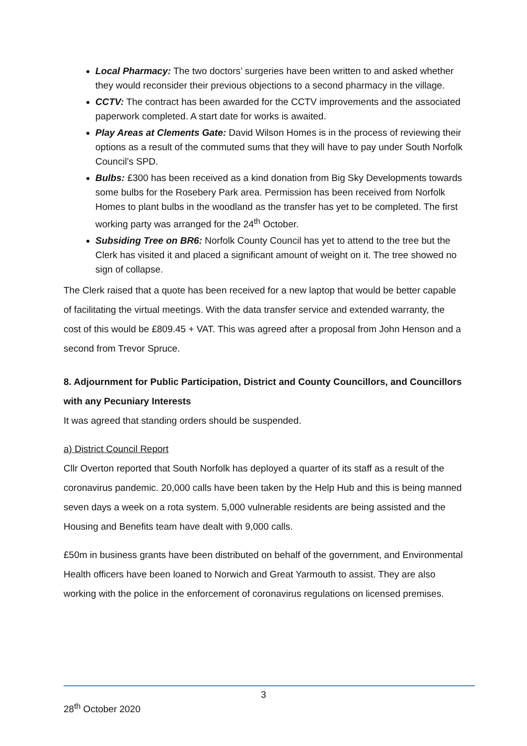Local Pharmacy: The two doctors’ surgeries have been written to and asked whether they would reconsider their previous objections to a second pharmacy in the village.
CCTV: The contract has been awarded for the CCTV improvements and the associated paperwork completed. A start date for works is awaited.
Play Areas at Clements Gate: David Wilson Homes is in the process of reviewing their options as a result of the commuted sums that they will have to pay under South Norfolk Council’s SPD.
Bulbs: £300 has been received as a kind donation from Big Sky Developments towards some bulbs for the Rosebery Park area. Permission has been received from Norfolk Homes to plant bulbs in the woodland as the transfer has yet to be completed. The first working party was arranged for the 24<sup>th</sup> October.
Subsiding Tree on BR6: Norfolk County Council has yet to attend to the tree but the Clerk has visited it and placed a significant amount of weight on it. The tree showed no sign of collapse.
The Clerk raised that a quote has been received for a new laptop that would be better capable of facilitating the virtual meetings. With the data transfer service and extended warranty, the cost of this would be £809.45 + VAT. This was agreed after a proposal from John Henson and a second from Trevor Spruce.
8. Adjournment for Public Participation, District and County Councillors, and Councillors with any Pecuniary Interests
It was agreed that standing orders should be suspended.
a) District Council Report
Cllr Overton reported that South Norfolk has deployed a quarter of its staff as a result of the coronavirus pandemic. 20,000 calls have been taken by the Help Hub and this is being manned seven days a week on a rota system. 5,000 vulnerable residents are being assisted and the Housing and Benefits team have dealt with 9,000 calls.
£50m in business grants have been distributed on behalf of the government, and Environmental Health officers have been loaned to Norwich and Great Yarmouth to assist. They are also working with the police in the enforcement of coronavirus regulations on licensed premises.
3
28<sup>th</sup> October 2020